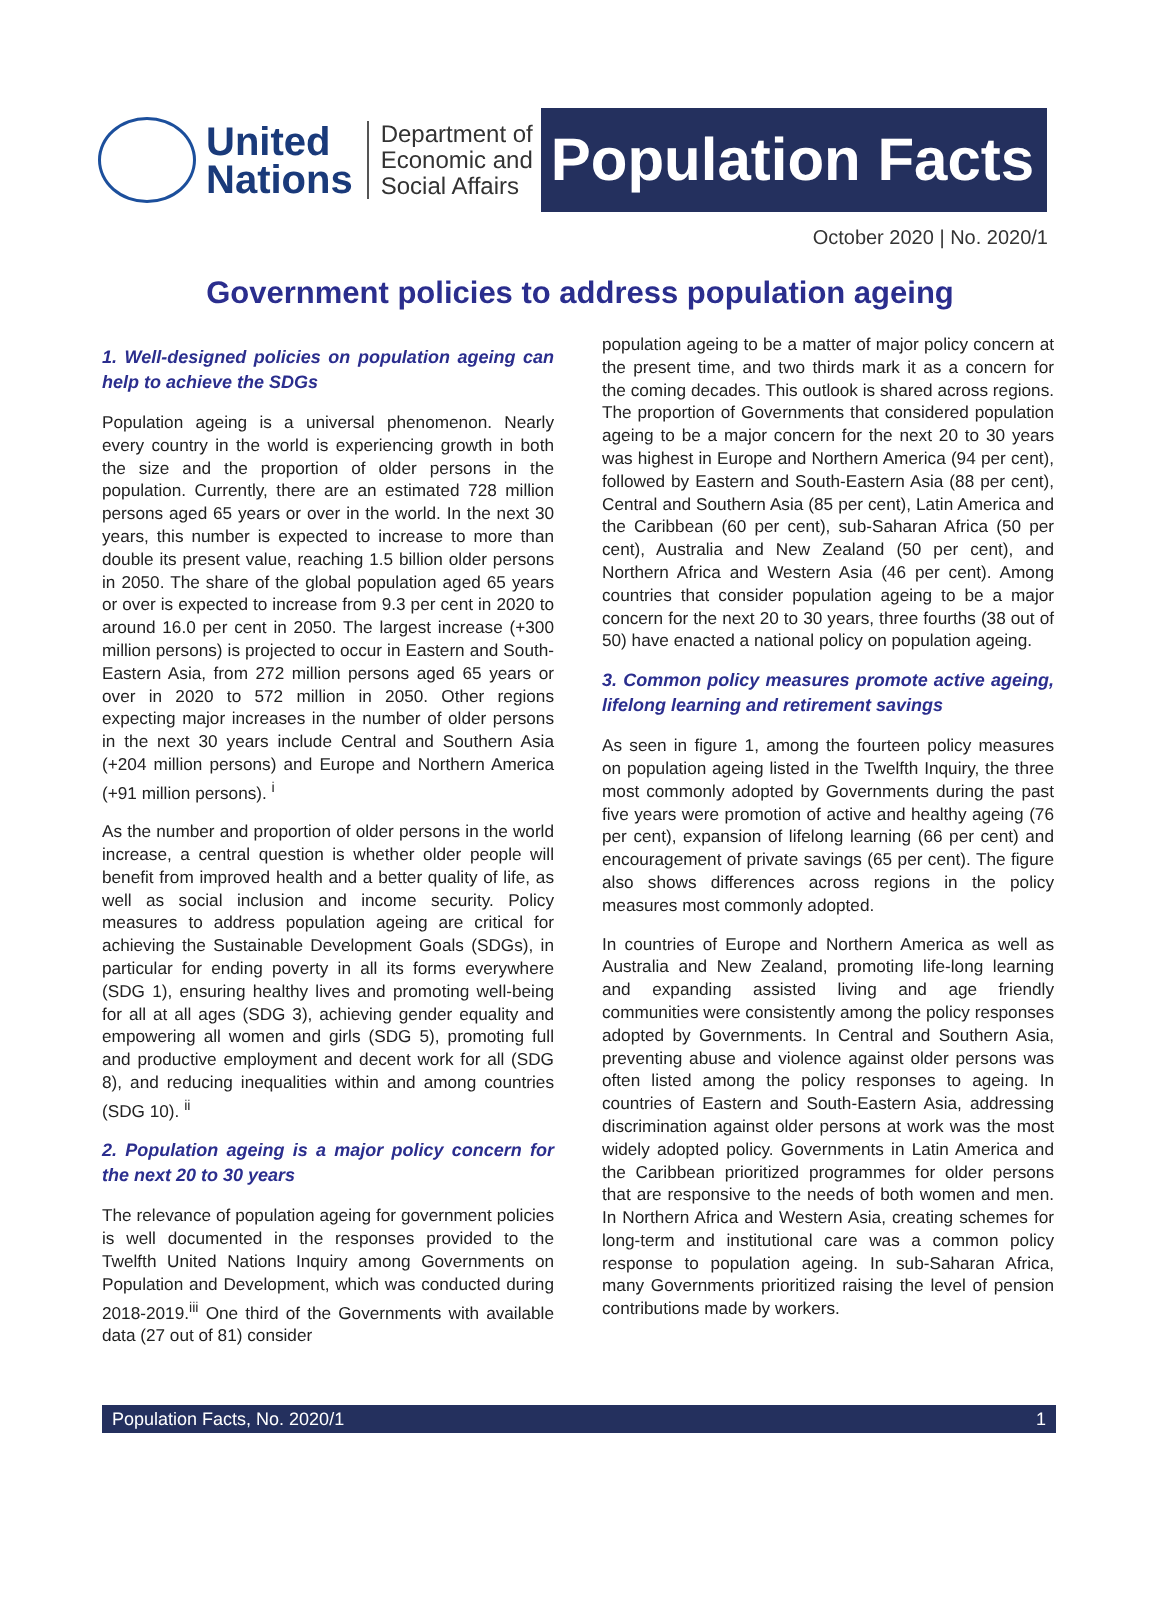United
Nations
Department of
Economic and
Social Affairs
Population Facts
October 2020 | No. 2020/1
Government policies to address population ageing
1. Well-designed policies on population ageing can help to achieve the SDGs
Population ageing is a universal phenomenon. Nearly every country in the world is experiencing growth in both the size and the proportion of older persons in the population. Currently, there are an estimated 728 million persons aged 65 years or over in the world. In the next 30 years, this number is expected to increase to more than double its present value, reaching 1.5 billion older persons in 2050. The share of the global population aged 65 years or over is expected to increase from 9.3 per cent in 2020 to around 16.0 per cent in 2050. The largest increase (+300 million persons) is projected to occur in Eastern and South-Eastern Asia, from 272 million persons aged 65 years or over in 2020 to 572 million in 2050. Other regions expecting major increases in the number of older persons in the next 30 years include Central and Southern Asia (+204 million persons) and Europe and Northern America (+91 million persons). <sup>i</sup>
As the number and proportion of older persons in the world increase, a central question is whether older people will benefit from improved health and a better quality of life, as well as social inclusion and income security. Policy measures to address population ageing are critical for achieving the Sustainable Development Goals (SDGs), in particular for ending poverty in all its forms everywhere (SDG 1), ensuring healthy lives and promoting well-being for all at all ages (SDG 3), achieving gender equality and empowering all women and girls (SDG 5), promoting full and productive employment and decent work for all (SDG 8), and reducing inequalities within and among countries (SDG 10). <sup>ii</sup>
2. Population ageing is a major policy concern for the next 20 to 30 years
The relevance of population ageing for government policies is well documented in the responses provided to the Twelfth United Nations Inquiry among Governments on Population and Development, which was conducted during 2018-2019.<sup>iii</sup> One third of the Governments with available data (27 out of 81) consider
population ageing to be a matter of major policy concern at the present time, and two thirds mark it as a concern for the coming decades. This outlook is shared across regions. The proportion of Governments that considered population ageing to be a major concern for the next 20 to 30 years was highest in Europe and Northern America (94 per cent), followed by Eastern and South-Eastern Asia (88 per cent), Central and Southern Asia (85 per cent), Latin America and the Caribbean (60 per cent), sub-Saharan Africa (50 per cent), Australia and New Zealand (50 per cent), and Northern Africa and Western Asia (46 per cent). Among countries that consider population ageing to be a major concern for the next 20 to 30 years, three fourths (38 out of 50) have enacted a national policy on population ageing.
3. Common policy measures promote active ageing, lifelong learning and retirement savings
As seen in figure 1, among the fourteen policy measures on population ageing listed in the Twelfth Inquiry, the three most commonly adopted by Governments during the past five years were promotion of active and healthy ageing (76 per cent), expansion of lifelong learning (66 per cent) and encouragement of private savings (65 per cent). The figure also shows differences across regions in the policy measures most commonly adopted.
In countries of Europe and Northern America as well as Australia and New Zealand, promoting life-long learning and expanding assisted living and age friendly communities were consistently among the policy responses adopted by Governments. In Central and Southern Asia, preventing abuse and violence against older persons was often listed among the policy responses to ageing. In countries of Eastern and South-Eastern Asia, addressing discrimination against older persons at work was the most widely adopted policy. Governments in Latin America and the Caribbean prioritized programmes for older persons that are responsive to the needs of both women and men. In Northern Africa and Western Asia, creating schemes for long-term and institutional care was a common policy response to population ageing. In sub-Saharan Africa, many Governments prioritized raising the level of pension contributions made by workers.
Population Facts, No. 2020/1 1